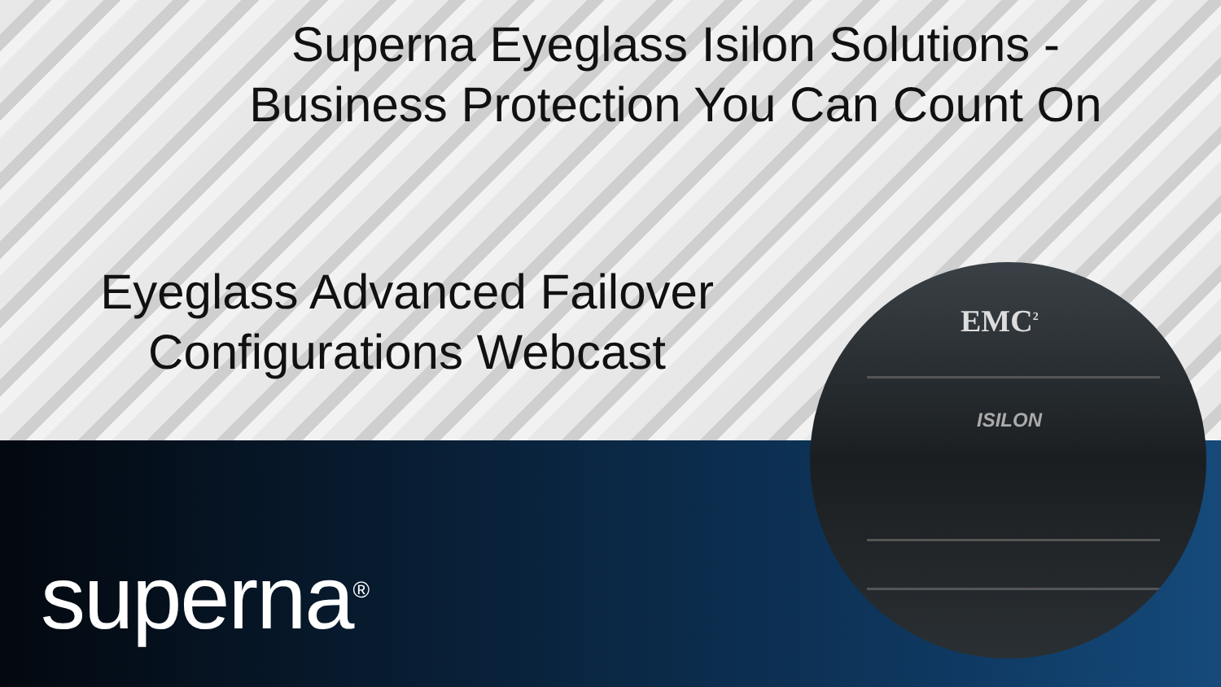Superna Eyeglass Isilon Solutions - Business Protection You Can Count On
Eyeglass Advanced Failover Configurations Webcast
superna<sup>®</sup>
EMC<sup>2</sup>
ISILON